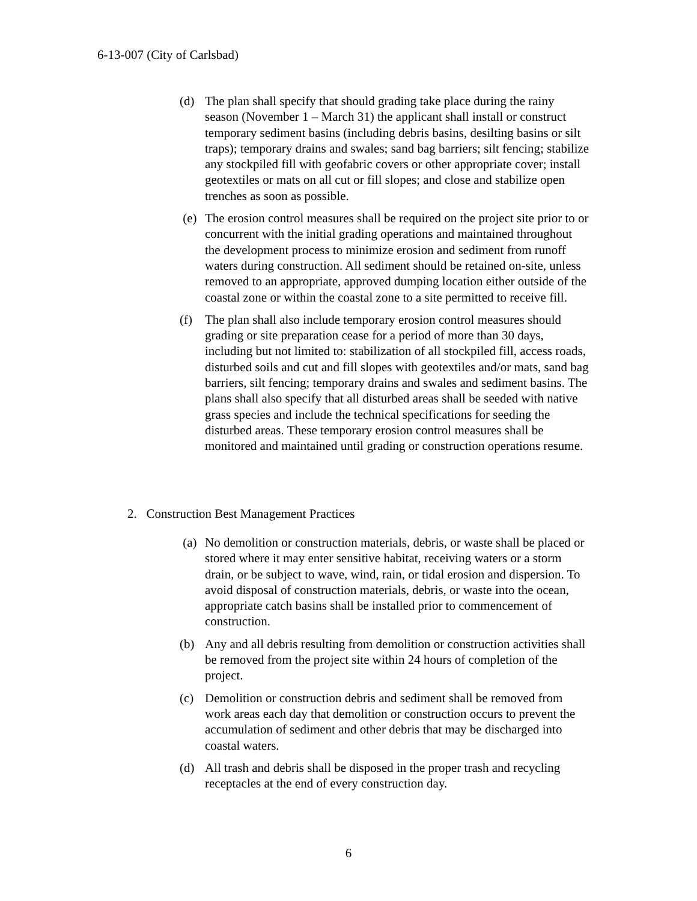6-13-007 (City of Carlsbad)
(d) The plan shall specify that should grading take place during the rainy season (November 1 – March 31) the applicant shall install or construct temporary sediment basins (including debris basins, desilting basins or silt traps); temporary drains and swales; sand bag barriers; silt fencing; stabilize any stockpiled fill with geofabric covers or other appropriate cover; install geotextiles or mats on all cut or fill slopes; and close and stabilize open trenches as soon as possible.
(e) The erosion control measures shall be required on the project site prior to or concurrent with the initial grading operations and maintained throughout the development process to minimize erosion and sediment from runoff waters during construction. All sediment should be retained on-site, unless removed to an appropriate, approved dumping location either outside of the coastal zone or within the coastal zone to a site permitted to receive fill.
(f) The plan shall also include temporary erosion control measures should grading or site preparation cease for a period of more than 30 days, including but not limited to: stabilization of all stockpiled fill, access roads, disturbed soils and cut and fill slopes with geotextiles and/or mats, sand bag barriers, silt fencing; temporary drains and swales and sediment basins. The plans shall also specify that all disturbed areas shall be seeded with native grass species and include the technical specifications for seeding the disturbed areas. These temporary erosion control measures shall be monitored and maintained until grading or construction operations resume.
2. Construction Best Management Practices
(a) No demolition or construction materials, debris, or waste shall be placed or stored where it may enter sensitive habitat, receiving waters or a storm drain, or be subject to wave, wind, rain, or tidal erosion and dispersion. To avoid disposal of construction materials, debris, or waste into the ocean, appropriate catch basins shall be installed prior to commencement of construction.
(b) Any and all debris resulting from demolition or construction activities shall be removed from the project site within 24 hours of completion of the project.
(c) Demolition or construction debris and sediment shall be removed from work areas each day that demolition or construction occurs to prevent the accumulation of sediment and other debris that may be discharged into coastal waters.
(d) All trash and debris shall be disposed in the proper trash and recycling receptacles at the end of every construction day.
6